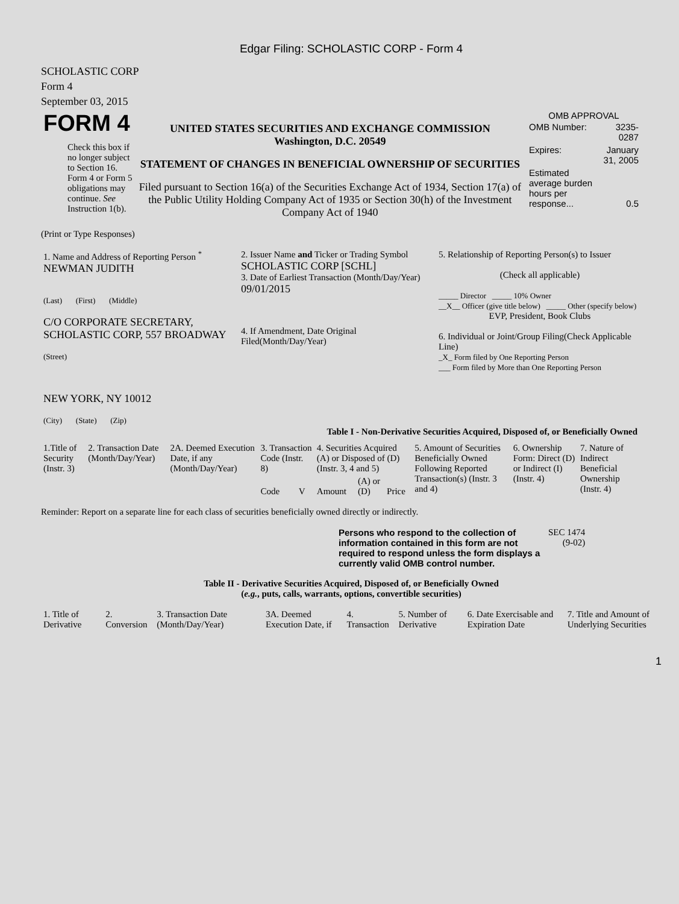Edgar Filing: SCHOLASTIC CORP - Form 4
SCHOLASTIC CORP
Form 4
September 03, 2015
| FORM 4 Check this box if no longer subject to Section 16. Form 4 or Form 5 obligations may continue. See Instruction 1(b). | UNITED STATES SECURITIES AND EXCHANGE COMMISSION Washington, D.C. 20549 STATEMENT OF CHANGES IN BENEFICIAL OWNERSHIP OF SECURITIES Filed pursuant to Section 16(a) of the Securities Exchange Act of 1934, Section 17(a) of the Public Utility Holding Company Act of 1935 or Section 30(h) of the Investment Company Act of 1940 | OMB APPROVAL / OMB Number: / 3235-0287 / / Expires: / January 31, 2005 / / Estimated average burden hours per response... / 0.5 / |
(Print or Type Responses)
| 1. Name and Address of Reporting Person <sup>*</sup> NEWMAN JUDITH (Last) (First) (Middle) C/O CORPORATE SECRETARY, SCHOLASTIC CORP, 557 BROADWAY (Street) NEW YORK, NY 10012 (City) (State) (Zip) | 2. Issuer Name and Ticker or Trading Symbol SCHOLASTIC CORP [SCHL] 3. Date of Earliest Transaction (Month/Day/Year) 09/01/2015 4. If Amendment, Date Original Filed(Month/Day/Year) | 5. Relationship of Reporting Person(s) to Issuer (Check all applicable) _____ Director _____ 10% Owner __X__ Officer (give title below) _____ Other (specify below) EVP, President, Book Clubs 6. Individual or Joint/Group Filing(Check Applicable Line) _X_ Form filed by One Reporting Person ___ Form filed by More than One Reporting Person |
Table I - Non-Derivative Securities Acquired, Disposed of, or Beneficially Owned
| 1.Title of Security (Instr. 3) | 2. Transaction Date (Month/Day/Year) | 2A. Deemed Execution Date, if any (Month/Day/Year) | 3. Transaction Code (Instr. 8) | | 4. Securities Acquired (A) or Disposed of (D) (Instr. 3, 4 and 5) | | | 5. Amount of Securities Beneficially Owned Following Reported Transaction(s) (Instr. 3 and 4) | 6. Ownership Form: Direct (D) or Indirect (I) (Instr. 4) | 7. Nature of Indirect Beneficial Ownership (Instr. 4) |
| | | | Code | V | Amount | (A) or (D) | Price | | | |
Reminder: Report on a separate line for each class of securities beneficially owned directly or indirectly.
| Persons who respond to the collection of information contained in this form are not required to respond unless the form displays a currently valid OMB control number. | SEC 1474 (9-02) |
Table II - Derivative Securities Acquired, Disposed of, or Beneficially Owned
(e.g., puts, calls, warrants, options, convertible securities)
| 1. Title of Derivative | 2. Conversion | 3. Transaction Date (Month/Day/Year) | 3A. Deemed Execution Date, if | 4. Transaction | 5. Number of Derivative | 6. Date Exercisable and Expiration Date | 7. Title and Amount of Underlying Securities |
1